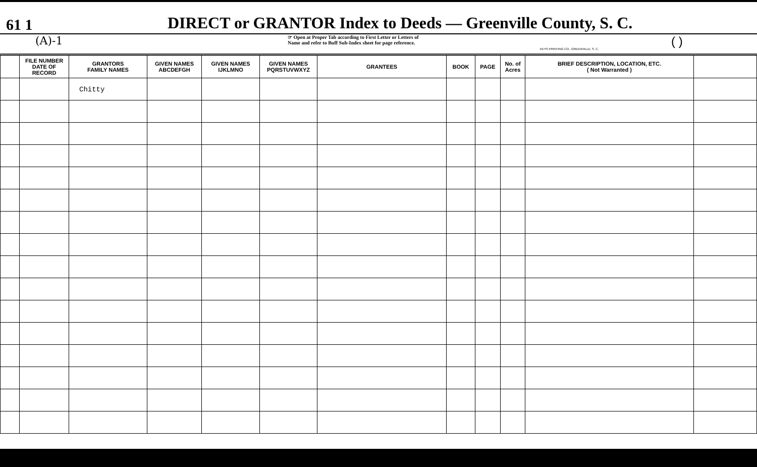61 1
DIRECT or GRANTOR Index to Deeds — Greenville County, S. C.
(A)-1
☞ Open at Proper Tab according to First Letter or Letters of
Name and refer to Buff Sub-Index sheet for page reference.
KEYS PRINTING CO., GREENVILLE, S. C.
( )
| | FILE NUMBER DATE OF RECORD | GRANTORS FAMILY NAMES | GIVEN NAMES ABCDEFGH | GIVEN NAMES IJKLMNO | GIVEN NAMES PQRSTUVWXYZ | GRANTEES | BOOK | PAGE | No. of Acres | BRIEF DESCRIPTION, LOCATION, ETC. ( Not Warranted ) | |
| --- | --- | --- | --- | --- | --- | --- | --- | --- | --- | --- | --- |
| | | Chitty | | | | | | | | | |